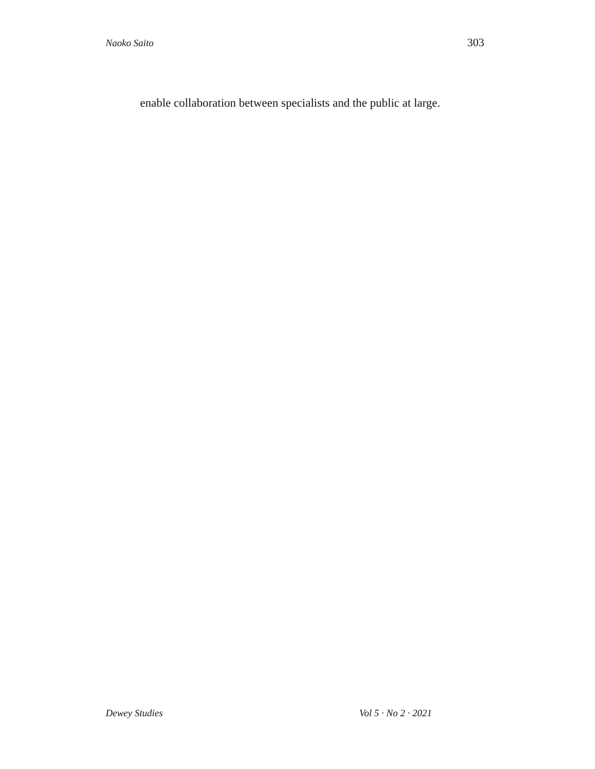Naoko Saito 303
enable collaboration between specialists and the public at large.
Dewey Studies Vol 5 · No 2 · 2021